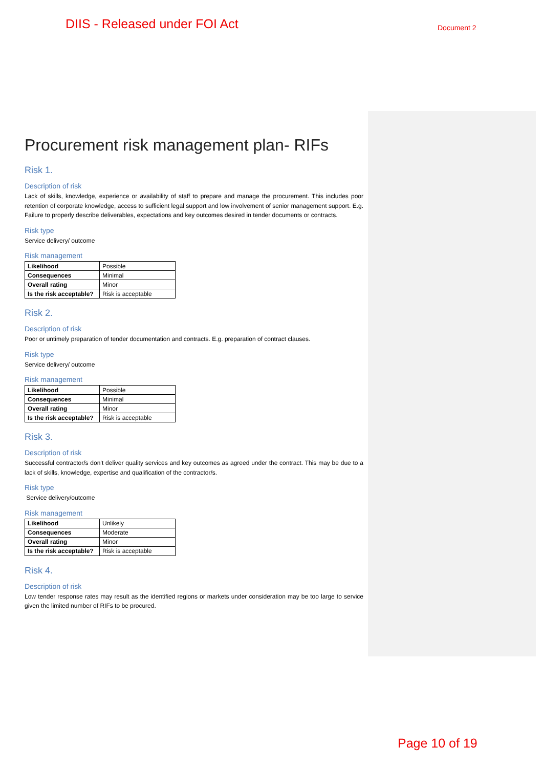DIIS - Released under FOI Act Document 2
Procurement risk management plan- RIFs
Risk 1.
Description of risk
Lack of skills, knowledge, experience or availability of staff to prepare and manage the procurement. This includes poor retention of corporate knowledge, access to sufficient legal support and low involvement of senior management support. E.g. Failure to properly describe deliverables, expectations and key outcomes desired in tender documents or contracts.
Risk type
Service delivery/ outcome
Risk management
| Likelihood | Possible |
| Consequences | Minimal |
| Overall rating | Minor |
| Is the risk acceptable? | Risk is acceptable |
Risk 2.
Description of risk
Poor or untimely preparation of tender documentation and contracts. E.g. preparation of contract clauses.
Risk type
Service delivery/ outcome
Risk management
| Likelihood | Possible |
| Consequences | Minimal |
| Overall rating | Minor |
| Is the risk acceptable? | Risk is acceptable |
Risk 3.
Description of risk
Successful contractor/s don’t deliver quality services and key outcomes as agreed under the contract. This may be due to a lack of skills, knowledge, expertise and qualification of the contractor/s.
Risk type
Service delivery/outcome
Risk management
| Likelihood | Unlikely |
| Consequences | Moderate |
| Overall rating | Minor |
| Is the risk acceptable? | Risk is acceptable |
Risk 4.
Description of risk
Low tender response rates may result as the identified regions or markets under consideration may be too large to service given the limited number of RIFs to be procured.
Page 10 of 19